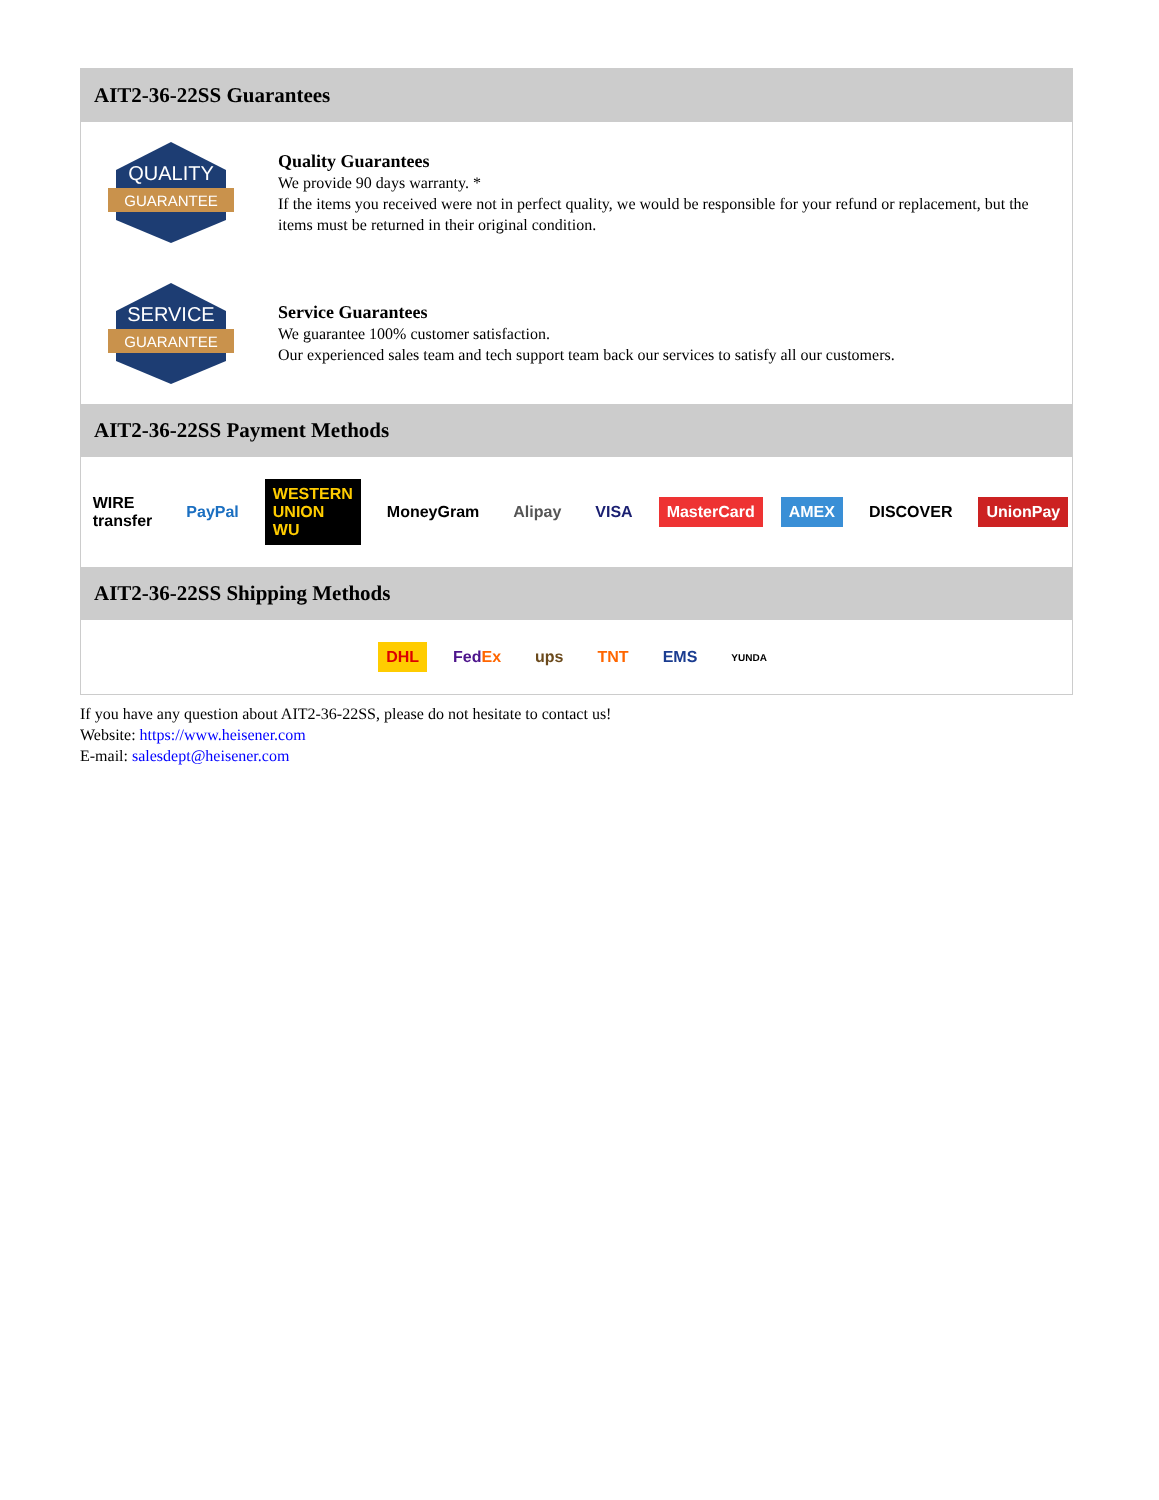AIT2-36-22SS Guarantees
QUALITY
GUARANTEE
Quality Guarantees
We provide 90 days warranty. *
If the items you received were not in perfect quality, we would be responsible for your refund or replacement, but the items must be returned in their original condition.
SERVICE
GUARANTEE
Service Guarantees
We guarantee 100% customer satisfaction.
Our experienced sales team and tech support team back our services to satisfy all our customers.
AIT2-36-22SS Payment Methods
WIRE transfer PayPal WESTERN UNION WU MoneyGram Alipay VISA MasterCard AMEX DISCOVER UnionPay
AIT2-36-22SS Shipping Methods
DHL FedEx ups TNT EMS YUNDA
If you have any question about AIT2-36-22SS, please do not hesitate to contact us!
Website: https://www.heisener.com
E-mail: salesdept@heisener.com